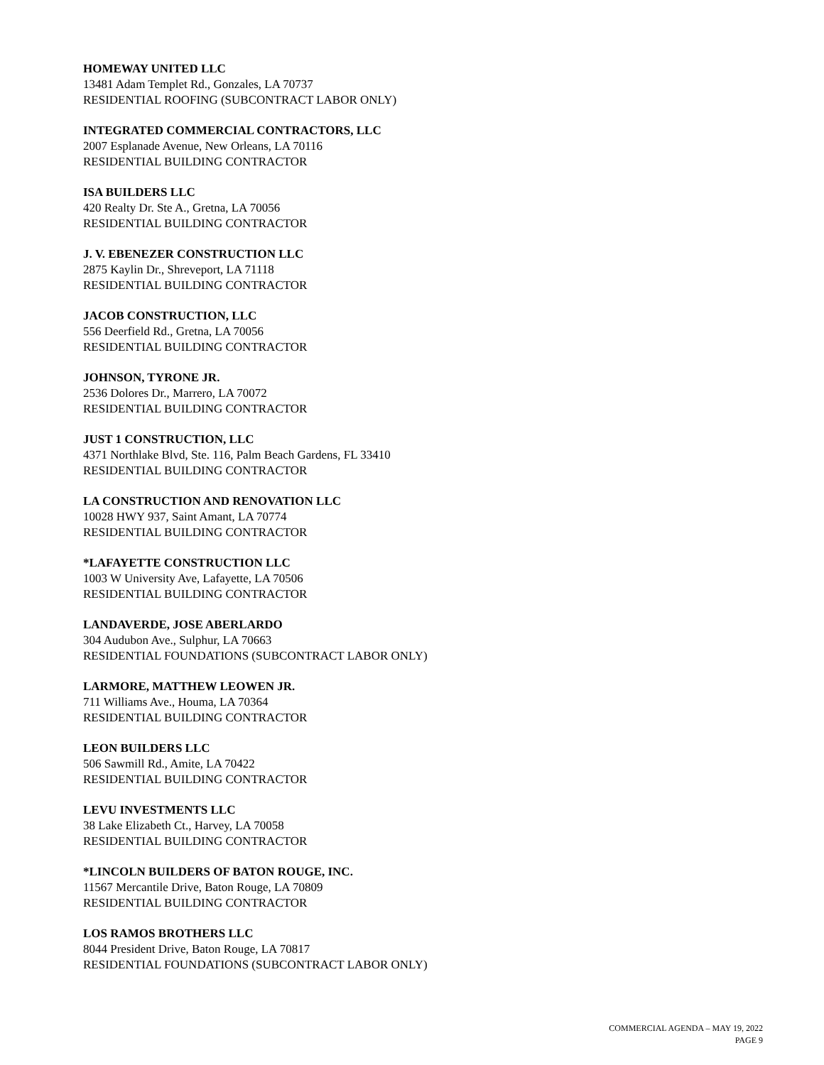HOMEWAY UNITED LLC
13481 Adam Templet Rd., Gonzales, LA 70737
RESIDENTIAL ROOFING (SUBCONTRACT LABOR ONLY)
INTEGRATED COMMERCIAL CONTRACTORS, LLC
2007 Esplanade Avenue, New Orleans, LA 70116
RESIDENTIAL BUILDING CONTRACTOR
ISA BUILDERS LLC
420 Realty Dr. Ste A., Gretna, LA 70056
RESIDENTIAL BUILDING CONTRACTOR
J. V. EBENEZER CONSTRUCTION LLC
2875 Kaylin Dr., Shreveport, LA 71118
RESIDENTIAL BUILDING CONTRACTOR
JACOB CONSTRUCTION, LLC
556 Deerfield Rd., Gretna, LA 70056
RESIDENTIAL BUILDING CONTRACTOR
JOHNSON, TYRONE JR.
2536 Dolores Dr., Marrero, LA 70072
RESIDENTIAL BUILDING CONTRACTOR
JUST 1 CONSTRUCTION, LLC
4371 Northlake Blvd, Ste. 116, Palm Beach Gardens, FL 33410
RESIDENTIAL BUILDING CONTRACTOR
LA CONSTRUCTION AND RENOVATION LLC
10028 HWY 937, Saint Amant, LA 70774
RESIDENTIAL BUILDING CONTRACTOR
*LAFAYETTE CONSTRUCTION LLC
1003 W University Ave, Lafayette, LA 70506
RESIDENTIAL BUILDING CONTRACTOR
LANDAVERDE, JOSE ABERLARDO
304 Audubon Ave., Sulphur, LA 70663
RESIDENTIAL FOUNDATIONS (SUBCONTRACT LABOR ONLY)
LARMORE, MATTHEW LEOWEN JR.
711 Williams Ave., Houma, LA 70364
RESIDENTIAL BUILDING CONTRACTOR
LEON BUILDERS LLC
506 Sawmill Rd., Amite, LA 70422
RESIDENTIAL BUILDING CONTRACTOR
LEVU INVESTMENTS LLC
38 Lake Elizabeth Ct., Harvey, LA 70058
RESIDENTIAL BUILDING CONTRACTOR
*LINCOLN BUILDERS OF BATON ROUGE, INC.
11567 Mercantile Drive, Baton Rouge, LA 70809
RESIDENTIAL BUILDING CONTRACTOR
LOS RAMOS BROTHERS LLC
8044 President Drive, Baton Rouge, LA 70817
RESIDENTIAL FOUNDATIONS (SUBCONTRACT LABOR ONLY)
COMMERCIAL AGENDA – MAY 19, 2022
PAGE 9